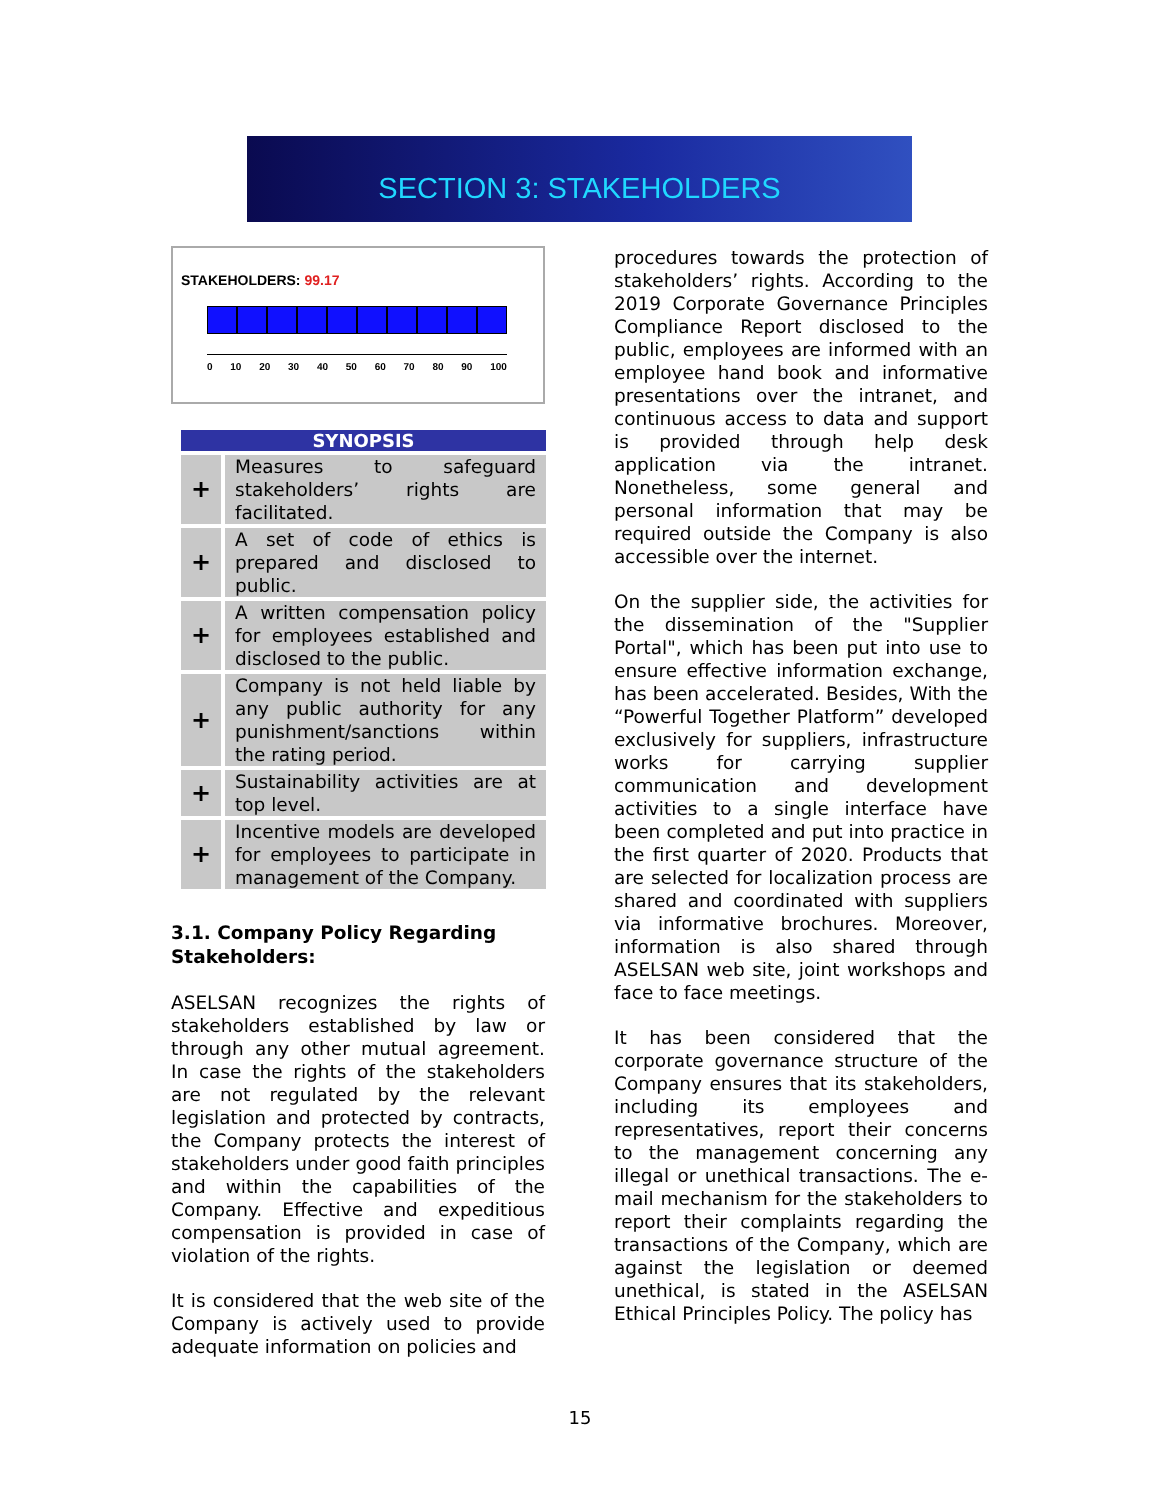SECTION 3: STAKEHOLDERS
STAKEHOLDERS: 99.17
0 10 20 30 40 50 60 70 80 90 100
SYNOPSIS
| + | Measures to safeguard stakeholders’ rights are facilitated. |
| + | A set of code of ethics is prepared and disclosed to public. |
| + | A written compensation policy for employees established and disclosed to the public. |
| + | Company is not held liable by any public authority for any punishment/sanctions within the rating period. |
| + | Sustainability activities are at top level. |
| + | Incentive models are developed for employees to participate in management of the Company. |
3.1. Company Policy Regarding Stakeholders:
ASELSAN recognizes the rights of stakeholders established by law or through any other mutual agreement. In case the rights of the stakeholders are not regulated by the relevant legislation and protected by contracts, the Company protects the interest of stakeholders under good faith principles and within the capabilities of the Company. Effective and expeditious compensation is provided in case of violation of the rights.
It is considered that the web site of the Company is actively used to provide adequate information on policies and
procedures towards the protection of stakeholders’ rights. According to the 2019 Corporate Governance Principles Compliance Report disclosed to the public, employees are informed with an employee hand book and informative presentations over the intranet, and continuous access to data and support is provided through help desk application via the intranet. Nonetheless, some general and personal information that may be required outside the Company is also accessible over the internet.
On the supplier side, the activities for the dissemination of the "Supplier Portal", which has been put into use to ensure effective information exchange, has been accelerated. Besides, With the “Powerful Together Platform” developed exclusively for suppliers, infrastructure works for carrying supplier communication and development activities to a single interface have been completed and put into practice in the first quarter of 2020. Products that are selected for localization process are shared and coordinated with suppliers via informative brochures. Moreover, information is also shared through ASELSAN web site, joint workshops and face to face meetings.
It has been considered that the corporate governance structure of the Company ensures that its stakeholders, including its employees and representatives, report their concerns to the management concerning any illegal or unethical transactions. The e-mail mechanism for the stakeholders to report their complaints regarding the transactions of the Company, which are against the legislation or deemed unethical, is stated in the ASELSAN Ethical Principles Policy. The policy has
15